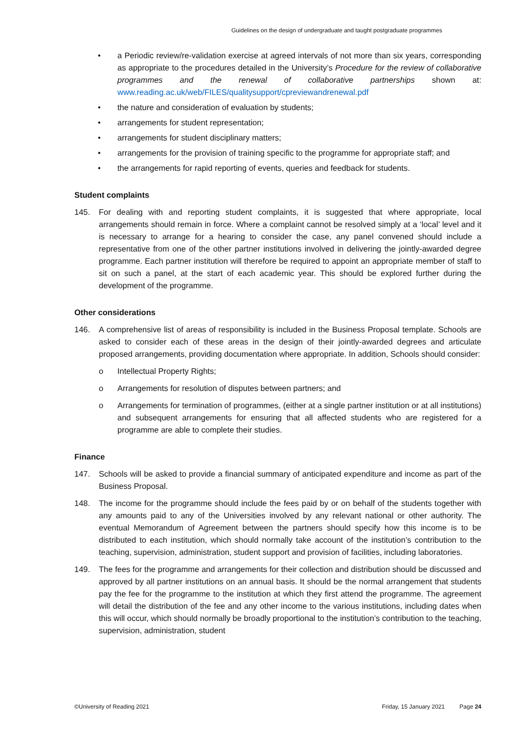Guidelines on the design of undergraduate and taught postgraduate programmes
• a Periodic review/re-validation exercise at agreed intervals of not more than six years, corresponding as appropriate to the procedures detailed in the University’s Procedure for the review of collaborative programmes and the renewal of collaborative partnerships shown at: www.reading.ac.uk/web/FILES/qualitysupport/cpreviewandrenewal.pdf
• the nature and consideration of evaluation by students;
• arrangements for student representation;
• arrangements for student disciplinary matters;
• arrangements for the provision of training specific to the programme for appropriate staff; and
• the arrangements for rapid reporting of events, queries and feedback for students.
Student complaints
145. For dealing with and reporting student complaints, it is suggested that where appropriate, local arrangements should remain in force. Where a complaint cannot be resolved simply at a ‘local’ level and it is necessary to arrange for a hearing to consider the case, any panel convened should include a representative from one of the other partner institutions involved in delivering the jointly-awarded degree programme. Each partner institution will therefore be required to appoint an appropriate member of staff to sit on such a panel, at the start of each academic year. This should be explored further during the development of the programme.
Other considerations
146. A comprehensive list of areas of responsibility is included in the Business Proposal template. Schools are asked to consider each of these areas in the design of their jointly-awarded degrees and articulate proposed arrangements, providing documentation where appropriate. In addition, Schools should consider:
o Intellectual Property Rights;
o Arrangements for resolution of disputes between partners; and
o Arrangements for termination of programmes, (either at a single partner institution or at all institutions) and subsequent arrangements for ensuring that all affected students who are registered for a programme are able to complete their studies.
Finance
147. Schools will be asked to provide a financial summary of anticipated expenditure and income as part of the Business Proposal.
148. The income for the programme should include the fees paid by or on behalf of the students together with any amounts paid to any of the Universities involved by any relevant national or other authority. The eventual Memorandum of Agreement between the partners should specify how this income is to be distributed to each institution, which should normally take account of the institution’s contribution to the teaching, supervision, administration, student support and provision of facilities, including laboratories.
149. The fees for the programme and arrangements for their collection and distribution should be discussed and approved by all partner institutions on an annual basis. It should be the normal arrangement that students pay the fee for the programme to the institution at which they first attend the programme. The agreement will detail the distribution of the fee and any other income to the various institutions, including dates when this will occur, which should normally be broadly proportional to the institution’s contribution to the teaching, supervision, administration, student
©University of Reading 2021 Friday, 15 January 2021 Page 24